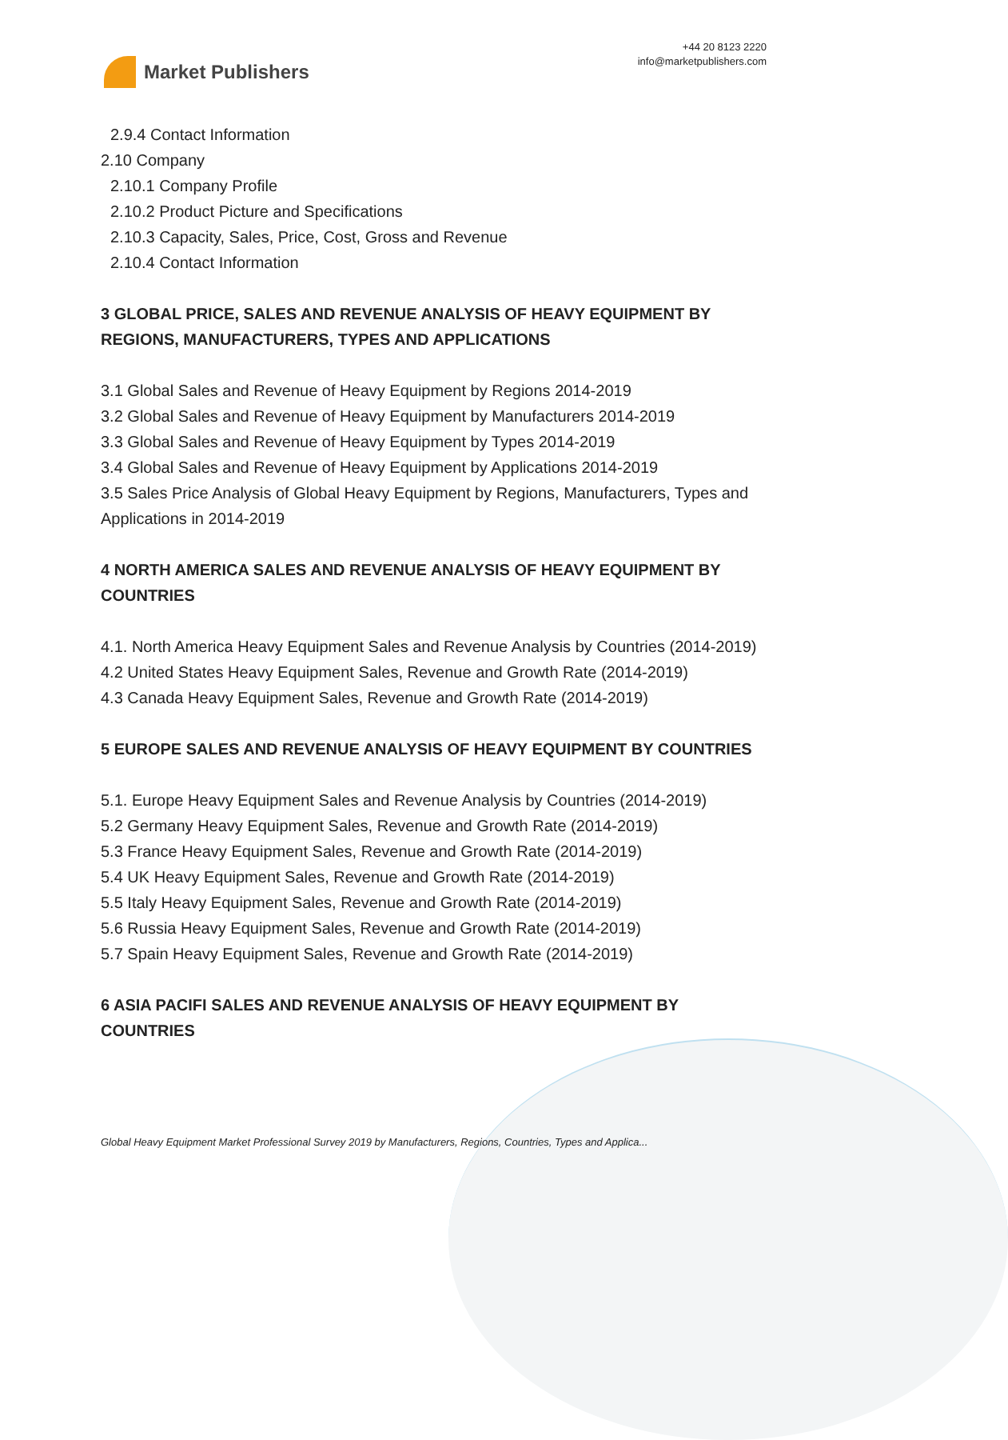Market Publishers
+44 20 8123 2220
info@marketpublishers.com
2.9.4 Contact Information
2.10 Company
2.10.1 Company Profile
2.10.2 Product Picture and Specifications
2.10.3 Capacity, Sales, Price, Cost, Gross and Revenue
2.10.4 Contact Information
3 GLOBAL PRICE, SALES AND REVENUE ANALYSIS OF HEAVY EQUIPMENT BY REGIONS, MANUFACTURERS, TYPES AND APPLICATIONS
3.1 Global Sales and Revenue of Heavy Equipment by Regions 2014-2019
3.2 Global Sales and Revenue of Heavy Equipment by Manufacturers 2014-2019
3.3 Global Sales and Revenue of Heavy Equipment by Types 2014-2019
3.4 Global Sales and Revenue of Heavy Equipment by Applications 2014-2019
3.5 Sales Price Analysis of Global Heavy Equipment by Regions, Manufacturers, Types and Applications in 2014-2019
4 NORTH AMERICA SALES AND REVENUE ANALYSIS OF HEAVY EQUIPMENT BY COUNTRIES
4.1. North America Heavy Equipment Sales and Revenue Analysis by Countries (2014-2019)
4.2 United States Heavy Equipment Sales, Revenue and Growth Rate (2014-2019)
4.3 Canada Heavy Equipment Sales, Revenue and Growth Rate (2014-2019)
5 EUROPE SALES AND REVENUE ANALYSIS OF HEAVY EQUIPMENT BY COUNTRIES
5.1. Europe Heavy Equipment Sales and Revenue Analysis by Countries (2014-2019)
5.2 Germany Heavy Equipment Sales, Revenue and Growth Rate (2014-2019)
5.3 France Heavy Equipment Sales, Revenue and Growth Rate (2014-2019)
5.4 UK Heavy Equipment Sales, Revenue and Growth Rate (2014-2019)
5.5 Italy Heavy Equipment Sales, Revenue and Growth Rate (2014-2019)
5.6 Russia Heavy Equipment Sales, Revenue and Growth Rate (2014-2019)
5.7 Spain Heavy Equipment Sales, Revenue and Growth Rate (2014-2019)
6 ASIA PACIFI SALES AND REVENUE ANALYSIS OF HEAVY EQUIPMENT BY COUNTRIES
Global Heavy Equipment Market Professional Survey 2019 by Manufacturers, Regions, Countries, Types and Applica...